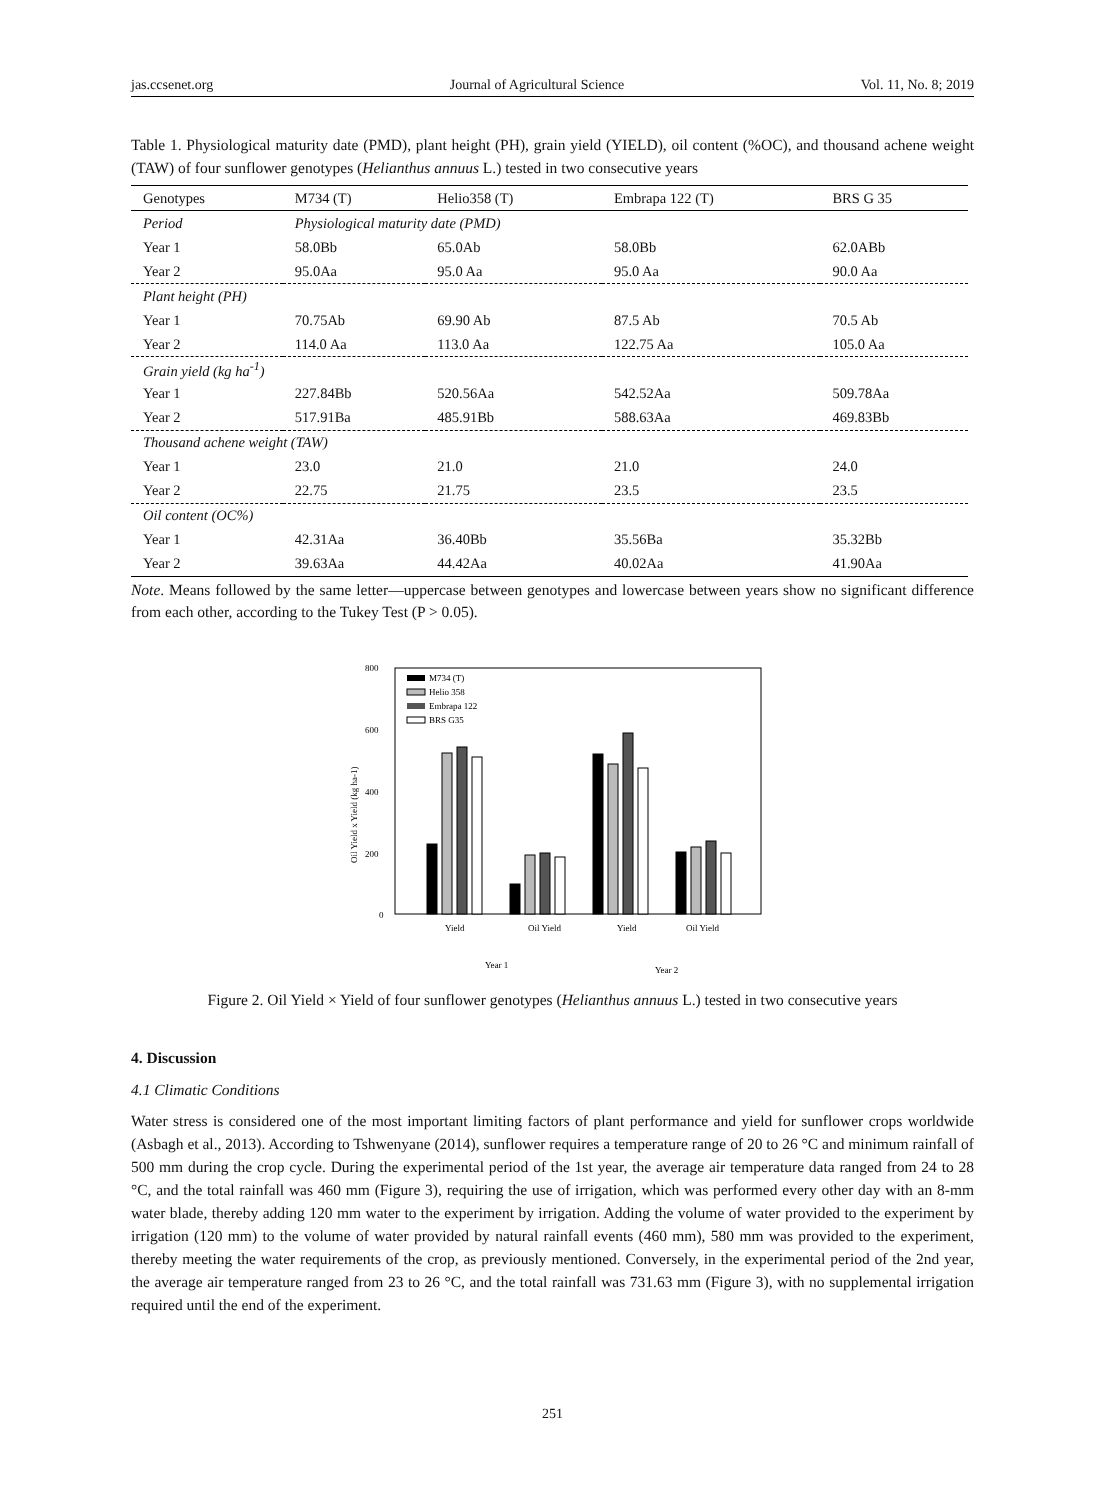jas.ccsenet.org Journal of Agricultural Science Vol. 11, No. 8; 2019
Table 1. Physiological maturity date (PMD), plant height (PH), grain yield (YIELD), oil content (%OC), and thousand achene weight (TAW) of four sunflower genotypes (Helianthus annuus L.) tested in two consecutive years
| Genotypes | M734 (T) | Helio358 (T) | Embrapa 122 (T) | BRS G 35 |
| --- | --- | --- | --- | --- |
| Period | Physiological maturity date (PMD) | | | |
| Year 1 | 58.0Bb | 65.0Ab | 58.0Bb | 62.0ABb |
| Year 2 | 95.0Aa | 95.0 Aa | 95.0 Aa | 90.0 Aa |
| Plant height (PH) | | | | |
| Year 1 | 70.75Ab | 69.90 Ab | 87.5 Ab | 70.5 Ab |
| Year 2 | 114.0 Aa | 113.0 Aa | 122.75 Aa | 105.0 Aa |
| Grain yield (kg ha<sup>-1</sup>) | | | | |
| Year 1 | 227.84Bb | 520.56Aa | 542.52Aa | 509.78Aa |
| Year 2 | 517.91Ba | 485.91Bb | 588.63Aa | 469.83Bb |
| Thousand achene weight (TAW) | | | | |
| Year 1 | 23.0 | 21.0 | 21.0 | 24.0 |
| Year 2 | 22.75 | 21.75 | 23.5 | 23.5 |
| Oil content (OC%) | | | | |
| Year 1 | 42.31Aa | 36.40Bb | 35.56Ba | 35.32Bb |
| Year 2 | 39.63Aa | 44.42Aa | 40.02Aa | 41.90Aa |
Note. Means followed by the same letter—uppercase between genotypes and lowercase between years show no significant difference from each other, according to the Tukey Test (P > 0.05).
800
600
400
200
0
Oil Yield x Yield (kg ha-1)
M734 (T)
Helio 358
Embrapa 122
BRS G35
Yield
Oil Yield
Yield
Oil Yield
Year 1
Year 2
Figure 2. Oil Yield × Yield of four sunflower genotypes (Helianthus annuus L.) tested in two consecutive years
4. Discussion
4.1 Climatic Conditions
Water stress is considered one of the most important limiting factors of plant performance and yield for sunflower crops worldwide (Asbagh et al., 2013). According to Tshwenyane (2014), sunflower requires a temperature range of 20 to 26 °C and minimum rainfall of 500 mm during the crop cycle. During the experimental period of the 1st year, the average air temperature data ranged from 24 to 28 °C, and the total rainfall was 460 mm (Figure 3), requiring the use of irrigation, which was performed every other day with an 8-mm water blade, thereby adding 120 mm water to the experiment by irrigation. Adding the volume of water provided to the experiment by irrigation (120 mm) to the volume of water provided by natural rainfall events (460 mm), 580 mm was provided to the experiment, thereby meeting the water requirements of the crop, as previously mentioned. Conversely, in the experimental period of the 2nd year, the average air temperature ranged from 23 to 26 °C, and the total rainfall was 731.63 mm (Figure 3), with no supplemental irrigation required until the end of the experiment.
251